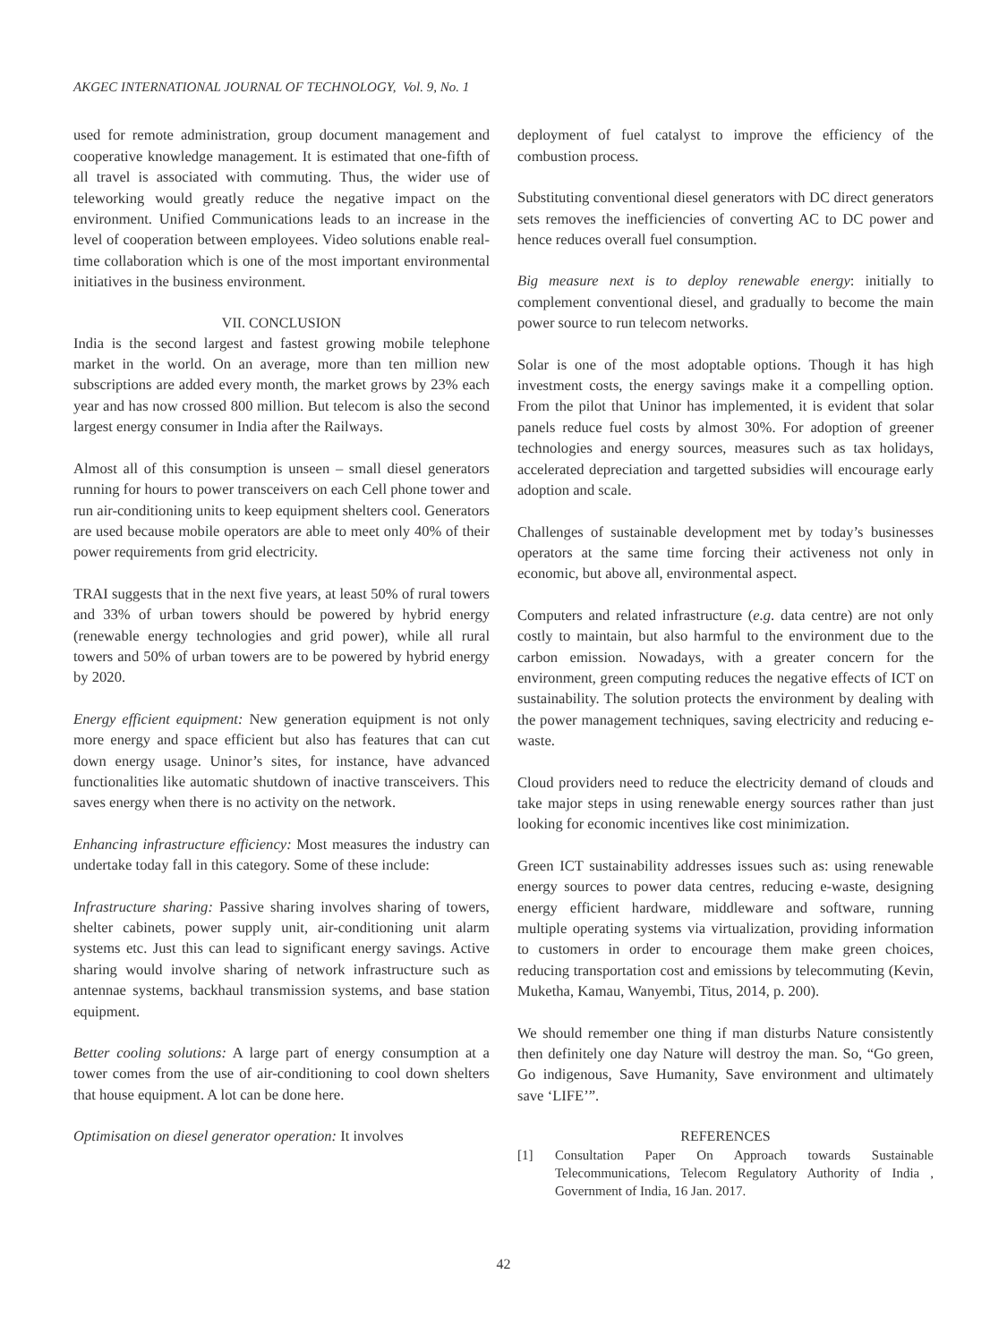AKGEC INTERNATIONAL JOURNAL OF TECHNOLOGY, Vol. 9, No. 1
used for remote administration, group document management and cooperative knowledge management. It is estimated that one-fifth of all travel is associated with commuting. Thus, the wider use of teleworking would greatly reduce the negative impact on the environment. Unified Communications leads to an increase in the level of cooperation between employees. Video solutions enable real-time collaboration which is one of the most important environmental initiatives in the business environment.
VII. CONCLUSION
India is the second largest and fastest growing mobile telephone market in the world. On an average, more than ten million new subscriptions are added every month, the market grows by 23% each year and has now crossed 800 million. But telecom is also the second largest energy consumer in India after the Railways.
Almost all of this consumption is unseen – small diesel generators running for hours to power transceivers on each Cell phone tower and run air-conditioning units to keep equipment shelters cool. Generators are used because mobile operators are able to meet only 40% of their power requirements from grid electricity.
TRAI suggests that in the next five years, at least 50% of rural towers and 33% of urban towers should be powered by hybrid energy (renewable energy technologies and grid power), while all rural towers and 50% of urban towers are to be powered by hybrid energy by 2020.
Energy efficient equipment: New generation equipment is not only more energy and space efficient but also has features that can cut down energy usage. Uninor’s sites, for instance, have advanced functionalities like automatic shutdown of inactive transceivers. This saves energy when there is no activity on the network.
Enhancing infrastructure efficiency: Most measures the industry can undertake today fall in this category. Some of these include:
Infrastructure sharing: Passive sharing involves sharing of towers, shelter cabinets, power supply unit, air-conditioning unit alarm systems etc. Just this can lead to significant energy savings. Active sharing would involve sharing of network infrastructure such as antennae systems, backhaul transmission systems, and base station equipment.
Better cooling solutions: A large part of energy consumption at a tower comes from the use of air-conditioning to cool down shelters that house equipment. A lot can be done here.
Optimisation on diesel generator operation: It involves
deployment of fuel catalyst to improve the efficiency of the combustion process.
Substituting conventional diesel generators with DC direct generators sets removes the inefficiencies of converting AC to DC power and hence reduces overall fuel consumption.
Big measure next is to deploy renewable energy: initially to complement conventional diesel, and gradually to become the main power source to run telecom networks.
Solar is one of the most adoptable options. Though it has high investment costs, the energy savings make it a compelling option. From the pilot that Uninor has implemented, it is evident that solar panels reduce fuel costs by almost 30%. For adoption of greener technologies and energy sources, measures such as tax holidays, accelerated depreciation and targetted subsidies will encourage early adoption and scale.
Challenges of sustainable development met by today’s businesses operators at the same time forcing their activeness not only in economic, but above all, environmental aspect.
Computers and related infrastructure (e.g. data centre) are not only costly to maintain, but also harmful to the environment due to the carbon emission. Nowadays, with a greater concern for the environment, green computing reduces the negative effects of ICT on sustainability. The solution protects the environment by dealing with the power management techniques, saving electricity and reducing e-waste.
Cloud providers need to reduce the electricity demand of clouds and take major steps in using renewable energy sources rather than just looking for economic incentives like cost minimization.
Green ICT sustainability addresses issues such as: using renewable energy sources to power data centres, reducing e-waste, designing energy efficient hardware, middleware and software, running multiple operating systems via virtualization, providing information to customers in order to encourage them make green choices, reducing transportation cost and emissions by telecommuting (Kevin, Muketha, Kamau, Wanyembi, Titus, 2014, p. 200).
We should remember one thing if man disturbs Nature consistently then definitely one day Nature will destroy the man. So, “Go green, Go indigenous, Save Humanity, Save environment and ultimately save ‘LIFE’”.
REFERENCES
[1] Consultation Paper On Approach towards Sustainable Telecommunications, Telecom Regulatory Authority of India , Government of India, 16 Jan. 2017.
42